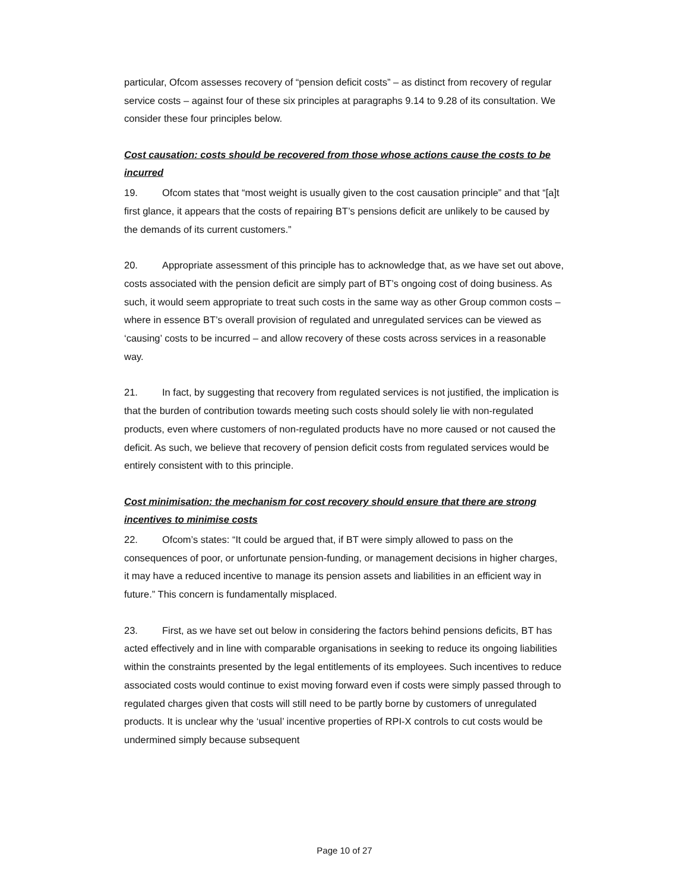particular, Ofcom assesses recovery of “pension deficit costs” – as distinct from recovery of regular service costs – against four of these six principles at paragraphs 9.14 to 9.28 of its consultation. We consider these four principles below.
Cost causation: costs should be recovered from those whose actions cause the costs to be incurred
19. Ofcom states that “most weight is usually given to the cost causation principle” and that “[a]t first glance, it appears that the costs of repairing BT’s pensions deficit are unlikely to be caused by the demands of its current customers.”
20. Appropriate assessment of this principle has to acknowledge that, as we have set out above, costs associated with the pension deficit are simply part of BT’s ongoing cost of doing business. As such, it would seem appropriate to treat such costs in the same way as other Group common costs – where in essence BT’s overall provision of regulated and unregulated services can be viewed as ‘causing’ costs to be incurred – and allow recovery of these costs across services in a reasonable way.
21. In fact, by suggesting that recovery from regulated services is not justified, the implication is that the burden of contribution towards meeting such costs should solely lie with non-regulated products, even where customers of non-regulated products have no more caused or not caused the deficit. As such, we believe that recovery of pension deficit costs from regulated services would be entirely consistent with to this principle.
Cost minimisation: the mechanism for cost recovery should ensure that there are strong incentives to minimise costs
22. Ofcom’s states: “It could be argued that, if BT were simply allowed to pass on the consequences of poor, or unfortunate pension-funding, or management decisions in higher charges, it may have a reduced incentive to manage its pension assets and liabilities in an efficient way in future.” This concern is fundamentally misplaced.
23. First, as we have set out below in considering the factors behind pensions deficits, BT has acted effectively and in line with comparable organisations in seeking to reduce its ongoing liabilities within the constraints presented by the legal entitlements of its employees. Such incentives to reduce associated costs would continue to exist moving forward even if costs were simply passed through to regulated charges given that costs will still need to be partly borne by customers of unregulated products. It is unclear why the ‘usual’ incentive properties of RPI-X controls to cut costs would be undermined simply because subsequent
Page 10 of 27